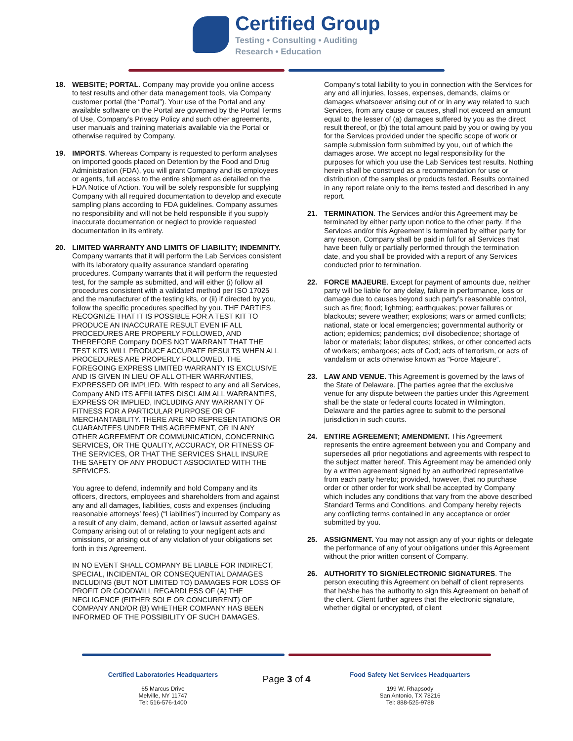Certified Group
Testing • Consulting • Auditing
Research • Education
18. WEBSITE; PORTAL. Company may provide you online access to test results and other data management tools, via Company customer portal (the “Portal”). Your use of the Portal and any available software on the Portal are governed by the Portal Terms of Use, Company’s Privacy Policy and such other agreements, user manuals and training materials available via the Portal or otherwise required by Company.
19. IMPORTS. Whereas Company is requested to perform analyses on imported goods placed on Detention by the Food and Drug Administration (FDA), you will grant Company and its employees or agents, full access to the entire shipment as detailed on the FDA Notice of Action. You will be solely responsible for supplying Company with all required documentation to develop and execute sampling plans according to FDA guidelines. Company assumes no responsibility and will not be held responsible if you supply inaccurate documentation or neglect to provide requested documentation in its entirety.
20. LIMITED WARRANTY AND LIMITS OF LIABILITY; INDEMNITY. Company warrants that it will perform the Lab Services consistent with its laboratory quality assurance standard operating procedures. Company warrants that it will perform the requested test, for the sample as submitted, and will either (i) follow all procedures consistent with a validated method per ISO 17025 and the manufacturer of the testing kits, or (ii) if directed by you, follow the specific procedures specified by you. THE PARTIES RECOGNIZE THAT IT IS POSSIBLE FOR A TEST KIT TO PRODUCE AN INACCURATE RESULT EVEN IF ALL PROCEDURES ARE PROPERLY FOLLOWED, AND THEREFORE Company DOES NOT WARRANT THAT THE TEST KITS WILL PRODUCE ACCURATE RESULTS WHEN ALL PROCEDURES ARE PROPERLY FOLLOWED. THE FOREGOING EXPRESS LIMITED WARRANTY IS EXCLUSIVE AND IS GIVEN IN LIEU OF ALL OTHER WARRANTIES, EXPRESSED OR IMPLIED. With respect to any and all Services, Company AND ITS AFFILIATES DISCLAIM ALL WARRANTIES, EXPRESS OR IMPLIED, INCLUDING ANY WARRANTY OF FITNESS FOR A PARTICULAR PURPOSE OR OF MERCHANTABILITY. THERE ARE NO REPRESENTATIONS OR GUARANTEES UNDER THIS AGREEMENT, OR IN ANY OTHER AGREEMENT OR COMMUNICATION, CONCERNING SERVICES, OR THE QUALITY, ACCURACY, OR FITNESS OF THE SERVICES, OR THAT THE SERVICES SHALL INSURE THE SAFETY OF ANY PRODUCT ASSOCIATED WITH THE SERVICES.
You agree to defend, indemnify and hold Company and its officers, directors, employees and shareholders from and against any and all damages, liabilities, costs and expenses (including reasonable attorneys’ fees) (“Liabilities”) incurred by Company as a result of any claim, demand, action or lawsuit asserted against Company arising out of or relating to your negligent acts and omissions, or arising out of any violation of your obligations set forth in this Agreement.
IN NO EVENT SHALL COMPANY BE LIABLE FOR INDIRECT, SPECIAL, INCIDENTAL OR CONSEQUENTIAL DAMAGES INCLUDING (BUT NOT LIMITED TO) DAMAGES FOR LOSS OF PROFIT OR GOODWILL REGARDLESS OF (A) THE NEGLIGENCE (EITHER SOLE OR CONCURRENT) OF COMPANY AND/OR (B) WHETHER COMPANY HAS BEEN INFORMED OF THE POSSIBILITY OF SUCH DAMAGES.
Company’s total liability to you in connection with the Services for any and all injuries, losses, expenses, demands, claims or damages whatsoever arising out of or in any way related to such Services, from any cause or causes, shall not exceed an amount equal to the lesser of (a) damages suffered by you as the direct result thereof, or (b) the total amount paid by you or owing by you for the Services provided under the specific scope of work or sample submission form submitted by you, out of which the damages arose. We accept no legal responsibility for the purposes for which you use the Lab Services test results. Nothing herein shall be construed as a recommendation for use or distribution of the samples or products tested. Results contained in any report relate only to the items tested and described in any report.
21. TERMINATION. The Services and/or this Agreement may be terminated by either party upon notice to the other party. If the Services and/or this Agreement is terminated by either party for any reason, Company shall be paid in full for all Services that have been fully or partially performed through the termination date, and you shall be provided with a report of any Services conducted prior to termination.
22. FORCE MAJEURE. Except for payment of amounts due, neither party will be liable for any delay, failure in performance, loss or damage due to causes beyond such party’s reasonable control, such as fire; flood; lightning; earthquakes; power failures or blackouts; severe weather; explosions; wars or armed conflicts; national, state or local emergencies; governmental authority or action; epidemics; pandemics; civil disobedience; shortage of labor or materials; labor disputes; strikes, or other concerted acts of workers; embargoes; acts of God; acts of terrorism, or acts of vandalism or acts otherwise known as “Force Majeure”.
23. LAW AND VENUE. This Agreement is governed by the laws of the State of Delaware. [The parties agree that the exclusive venue for any dispute between the parties under this Agreement shall be the state or federal courts located in Wilmington, Delaware and the parties agree to submit to the personal jurisdiction in such courts.
24. ENTIRE AGREEMENT; AMENDMENT. This Agreement represents the entire agreement between you and Company and supersedes all prior negotiations and agreements with respect to the subject matter hereof. This Agreement may be amended only by a written agreement signed by an authorized representative from each party hereto; provided, however, that no purchase order or other order for work shall be accepted by Company which includes any conditions that vary from the above described Standard Terms and Conditions, and Company hereby rejects any conflicting terms contained in any acceptance or order submitted by you.
25. ASSIGNMENT. You may not assign any of your rights or delegate the performance of any of your obligations under this Agreement without the prior written consent of Company.
26. AUTHORITY TO SIGN/ELECTRONIC SIGNATURES. The person executing this Agreement on behalf of client represents that he/she has the authority to sign this Agreement on behalf of the client. Client further agrees that the electronic signature, whether digital or encrypted, of client
Certified Laboratories Headquarters
65 Marcus Drive
Melville, NY 11747
Tel: 516-576-1400
Page 3 of 4
Food Safety Net Services Headquarters
199 W. Rhapsody
San Antonio, TX 78216
Tel: 888-525-9788